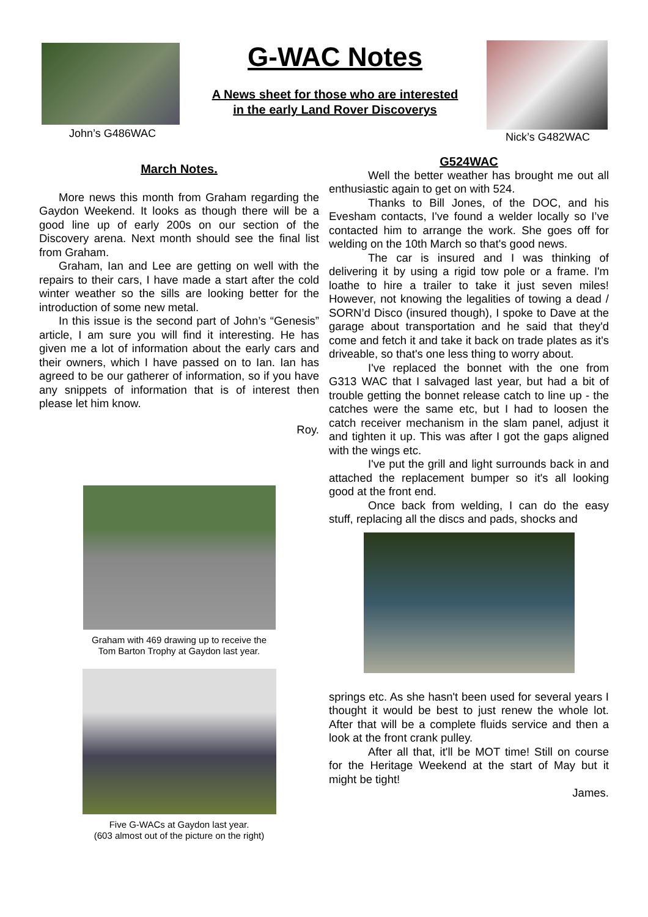John’s G486WAC
G-WAC Notes
A News sheet for those who are interested
in the early Land Rover Discoverys
Nick’s G482WAC
March Notes.
More news this month from Graham regarding the Gaydon Weekend. It looks as though there will be a good line up of early 200s on our section of the Discovery arena. Next month should see the final list from Graham.
Graham, Ian and Lee are getting on well with the repairs to their cars, I have made a start after the cold winter weather so the sills are looking better for the introduction of some new metal.
In this issue is the second part of John’s “Genesis” article, I am sure you will find it interesting. He has given me a lot of information about the early cars and their owners, which I have passed on to Ian. Ian has agreed to be our gatherer of information, so if you have any snippets of information that is of interest then please let him know.
Roy.
Graham with 469 drawing up to receive the
Tom Barton Trophy at Gaydon last year.
Five G-WACs at Gaydon last year.
(603 almost out of the picture on the right)
G524WAC
Well the better weather has brought me out all enthusiastic again to get on with 524.
Thanks to Bill Jones, of the DOC, and his Evesham contacts, I've found a welder locally so I’ve contacted him to arrange the work. She goes off for welding on the 10th March so that's good news.
The car is insured and I was thinking of delivering it by using a rigid tow pole or a frame. I'm loathe to hire a trailer to take it just seven miles! However, not knowing the legalities of towing a dead / SORN’d Disco (insured though), I spoke to Dave at the garage about transportation and he said that they'd come and fetch it and take it back on trade plates as it's driveable, so that's one less thing to worry about.
I've replaced the bonnet with the one from G313 WAC that I salvaged last year, but had a bit of trouble getting the bonnet release catch to line up - the catches were the same etc, but I had to loosen the catch receiver mechanism in the slam panel, adjust it and tighten it up. This was after I got the gaps aligned with the wings etc.
I've put the grill and light surrounds back in and attached the replacement bumper so it's all looking good at the front end.
Once back from welding, I can do the easy stuff, replacing all the discs and pads, shocks and
springs etc. As she hasn't been used for several years I thought it would be best to just renew the whole lot. After that will be a complete fluids service and then a look at the front crank pulley.
After all that, it'll be MOT time! Still on course for the Heritage Weekend at the start of May but it might be tight!
James.